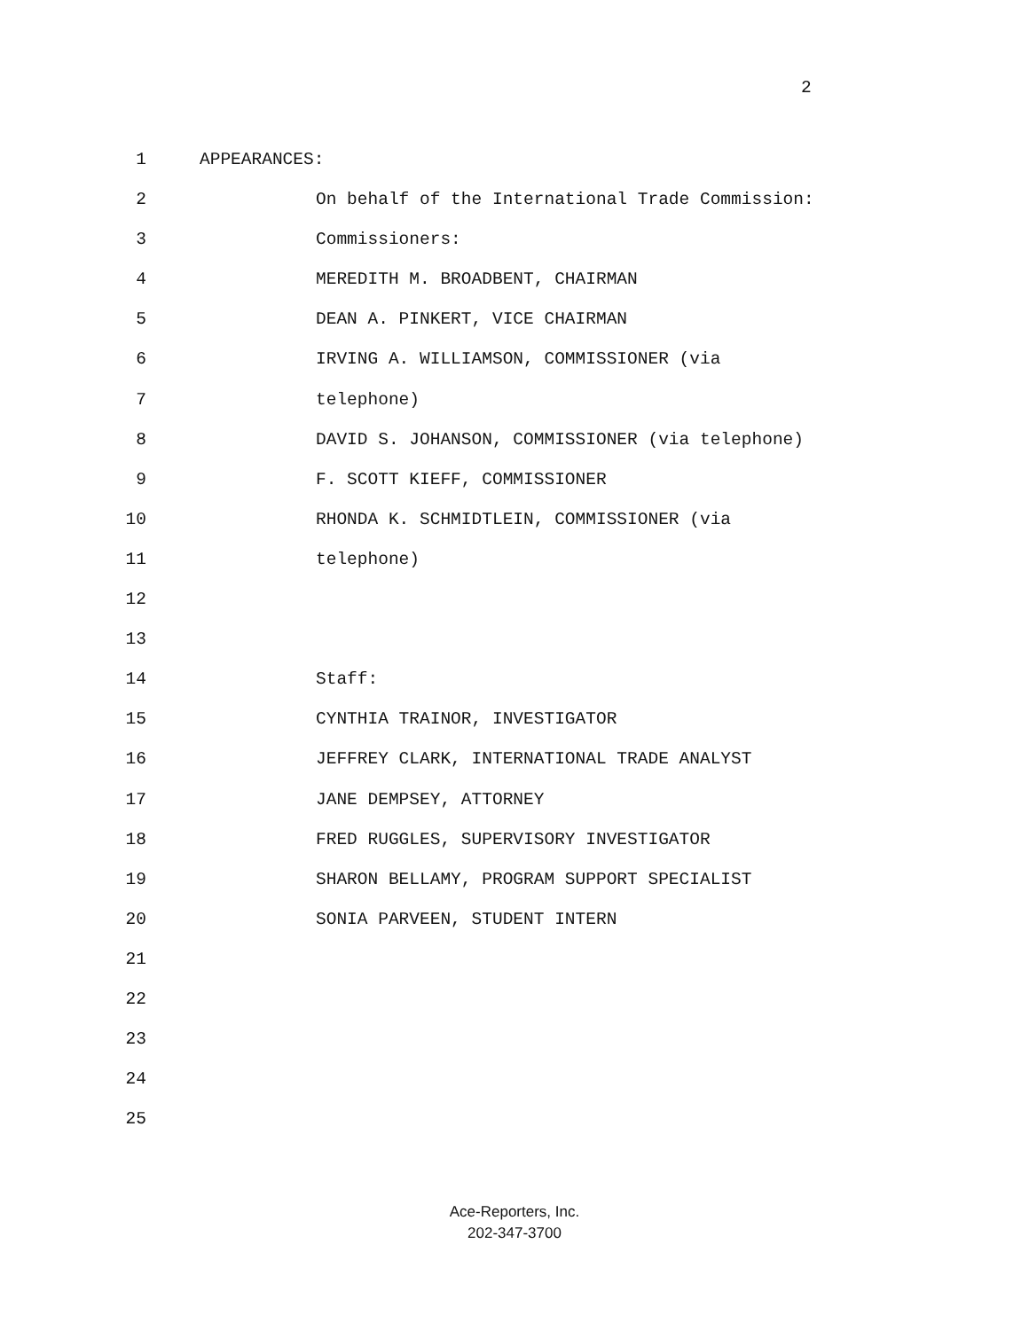2
1 APPEARANCES:
2 On behalf of the International Trade Commission:
3 Commissioners:
4 MEREDITH M. BROADBENT, CHAIRMAN
5 DEAN A. PINKERT, VICE CHAIRMAN
6 IRVING A. WILLIAMSON, COMMISSIONER (via
7 telephone)
8 DAVID S. JOHANSON, COMMISSIONER (via telephone)
9 F. SCOTT KIEFF, COMMISSIONER
10 RHONDA K. SCHMIDTLEIN, COMMISSIONER (via
11 telephone)
12
13
14 Staff:
15 CYNTHIA TRAINOR, INVESTIGATOR
16 JEFFREY CLARK, INTERNATIONAL TRADE ANALYST
17 JANE DEMPSEY, ATTORNEY
18 FRED RUGGLES, SUPERVISORY INVESTIGATOR
19 SHARON BELLAMY, PROGRAM SUPPORT SPECIALIST
20 SONIA PARVEEN, STUDENT INTERN
21
22
23
24
25
Ace-Reporters, Inc.
202-347-3700